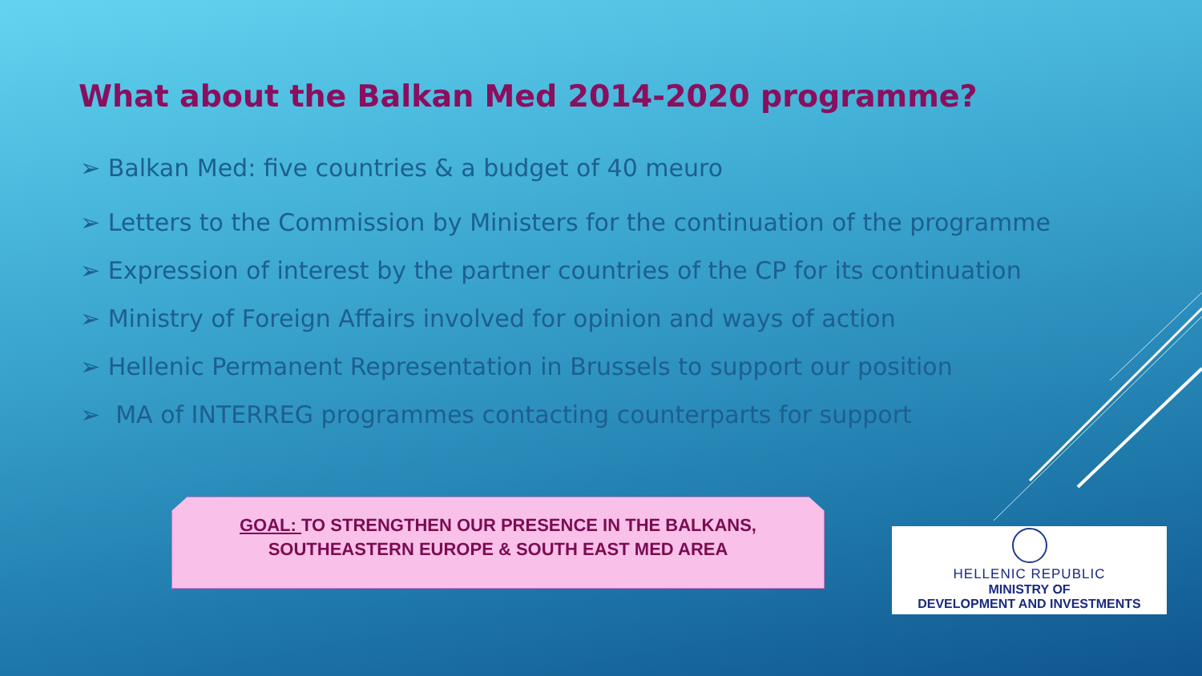What about the Balkan Med 2014-2020 programme?
➢ Balkan Med: five countries & a budget of 40 meuro
➢ Letters to the Commission by Ministers for the continuation of the programme
➢ Expression of interest by the partner countries of the CP for its continuation
➢ Ministry of Foreign Affairs involved for opinion and ways of action
➢ Hellenic Permanent Representation in Brussels to support our position
➢ MA of INTERREG programmes contacting counterparts for support
GOAL: TO STRENGTHEN OUR PRESENCE IN THE BALKANS,
SOUTHEASTERN EUROPE & SOUTH EAST MED AREA
HELLENIC REPUBLIC
MINISTRY OF
DEVELOPMENT AND INVESTMENTS